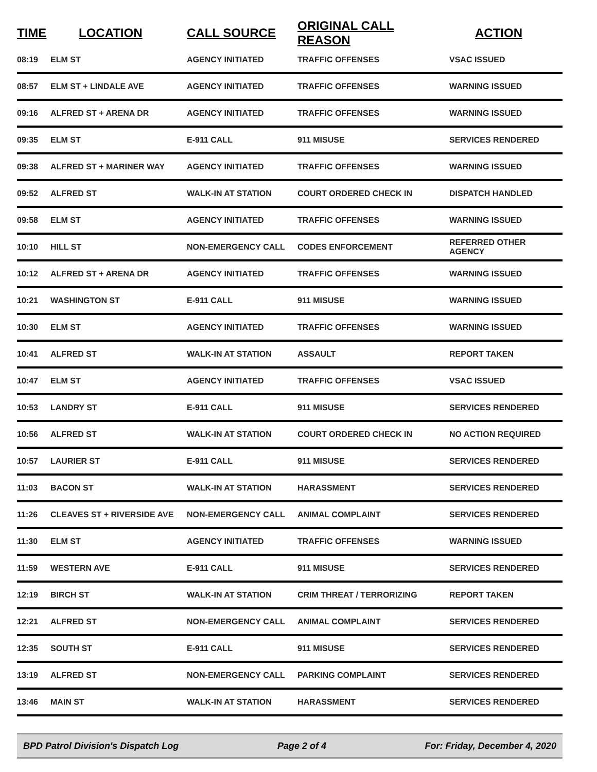| TIME | LOCATION | CALL SOURCE | ORIGINAL CALL REASON | ACTION |
| --- | --- | --- | --- | --- |
| 08:19 | ELM ST | AGENCY INITIATED | TRAFFIC OFFENSES | VSAC ISSUED |
| 08:57 | ELM ST + LINDALE AVE | AGENCY INITIATED | TRAFFIC OFFENSES | WARNING ISSUED |
| 09:16 | ALFRED ST + ARENA DR | AGENCY INITIATED | TRAFFIC OFFENSES | WARNING ISSUED |
| 09:35 | ELM ST | E-911 CALL | 911 MISUSE | SERVICES RENDERED |
| 09:38 | ALFRED ST + MARINER WAY | AGENCY INITIATED | TRAFFIC OFFENSES | WARNING ISSUED |
| 09:52 | ALFRED ST | WALK-IN AT STATION | COURT ORDERED CHECK IN | DISPATCH HANDLED |
| 09:58 | ELM ST | AGENCY INITIATED | TRAFFIC OFFENSES | WARNING ISSUED |
| 10:10 | HILL ST | NON-EMERGENCY CALL | CODES ENFORCEMENT | REFERRED OTHER AGENCY |
| 10:12 | ALFRED ST + ARENA DR | AGENCY INITIATED | TRAFFIC OFFENSES | WARNING ISSUED |
| 10:21 | WASHINGTON ST | E-911 CALL | 911 MISUSE | WARNING ISSUED |
| 10:30 | ELM ST | AGENCY INITIATED | TRAFFIC OFFENSES | WARNING ISSUED |
| 10:41 | ALFRED ST | WALK-IN AT STATION | ASSAULT | REPORT TAKEN |
| 10:47 | ELM ST | AGENCY INITIATED | TRAFFIC OFFENSES | VSAC ISSUED |
| 10:53 | LANDRY ST | E-911 CALL | 911 MISUSE | SERVICES RENDERED |
| 10:56 | ALFRED ST | WALK-IN AT STATION | COURT ORDERED CHECK IN | NO ACTION REQUIRED |
| 10:57 | LAURIER ST | E-911 CALL | 911 MISUSE | SERVICES RENDERED |
| 11:03 | BACON ST | WALK-IN AT STATION | HARASSMENT | SERVICES RENDERED |
| 11:26 | CLEAVES ST + RIVERSIDE AVE | NON-EMERGENCY CALL | ANIMAL COMPLAINT | SERVICES RENDERED |
| 11:30 | ELM ST | AGENCY INITIATED | TRAFFIC OFFENSES | WARNING ISSUED |
| 11:59 | WESTERN AVE | E-911 CALL | 911 MISUSE | SERVICES RENDERED |
| 12:19 | BIRCH ST | WALK-IN AT STATION | CRIM THREAT / TERRORIZING | REPORT TAKEN |
| 12:21 | ALFRED ST | NON-EMERGENCY CALL | ANIMAL COMPLAINT | SERVICES RENDERED |
| 12:35 | SOUTH ST | E-911 CALL | 911 MISUSE | SERVICES RENDERED |
| 13:19 | ALFRED ST | NON-EMERGENCY CALL | PARKING COMPLAINT | SERVICES RENDERED |
| 13:46 | MAIN ST | WALK-IN AT STATION | HARASSMENT | SERVICES RENDERED |
BPD Patrol Division's Dispatch Log Page 2 of 4 For: Friday, December 4, 2020